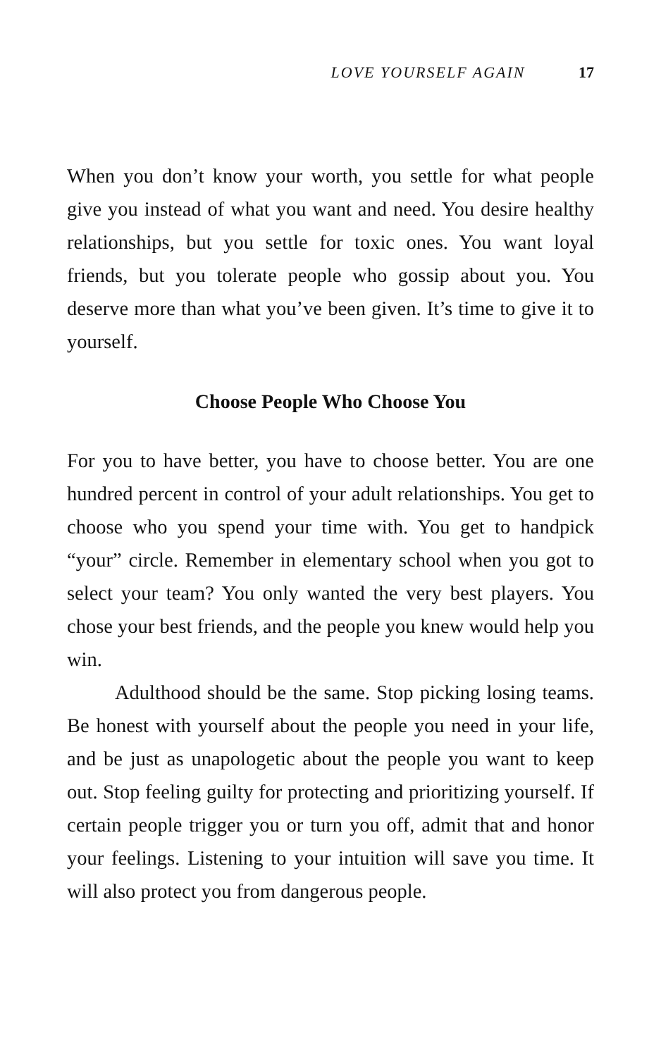LOVE YOURSELF AGAIN 17
When you don’t know your worth, you settle for what people give you instead of what you want and need. You desire healthy relationships, but you settle for toxic ones. You want loyal friends, but you tolerate people who gossip about you. You deserve more than what you’ve been given. It’s time to give it to yourself.
Choose People Who Choose You
For you to have better, you have to choose better. You are one hundred percent in control of your adult relationships. You get to choose who you spend your time with. You get to handpick “your” circle. Remember in elementary school when you got to select your team? You only wanted the very best players. You chose your best friends, and the people you knew would help you win.
Adulthood should be the same. Stop picking losing teams. Be honest with yourself about the people you need in your life, and be just as unapologetic about the people you want to keep out. Stop feeling guilty for protecting and prioritizing yourself. If certain people trigger you or turn you off, admit that and honor your feelings. Listening to your intuition will save you time. It will also protect you from dangerous people.